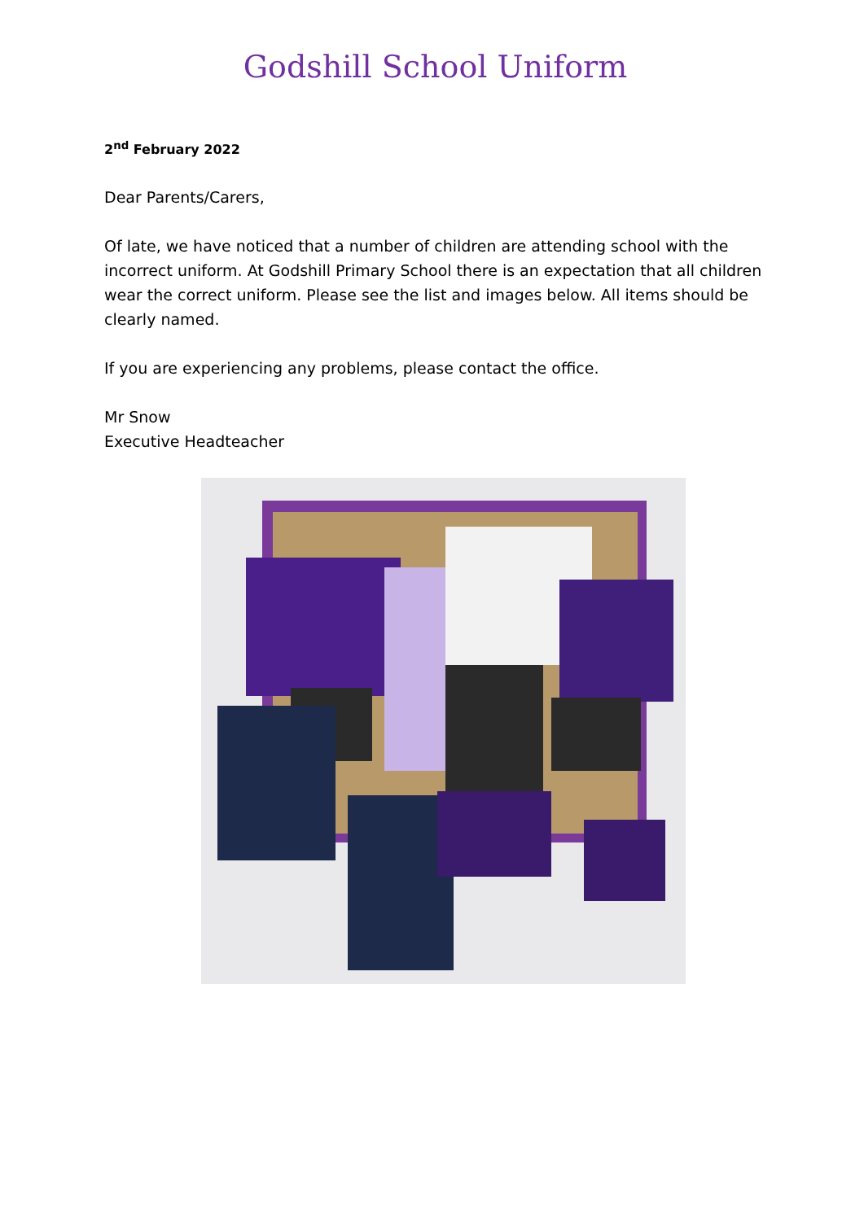Godshill School Uniform
2<sup>nd</sup> February 2022
Dear Parents/Carers,
Of late, we have noticed that a number of children are attending school with the incorrect uniform. At Godshill Primary School there is an expectation that all children wear the correct uniform. Please see the list and images below. All items should be clearly named.
If you are experiencing any problems, please contact the office.
Mr Snow
Executive Headteacher